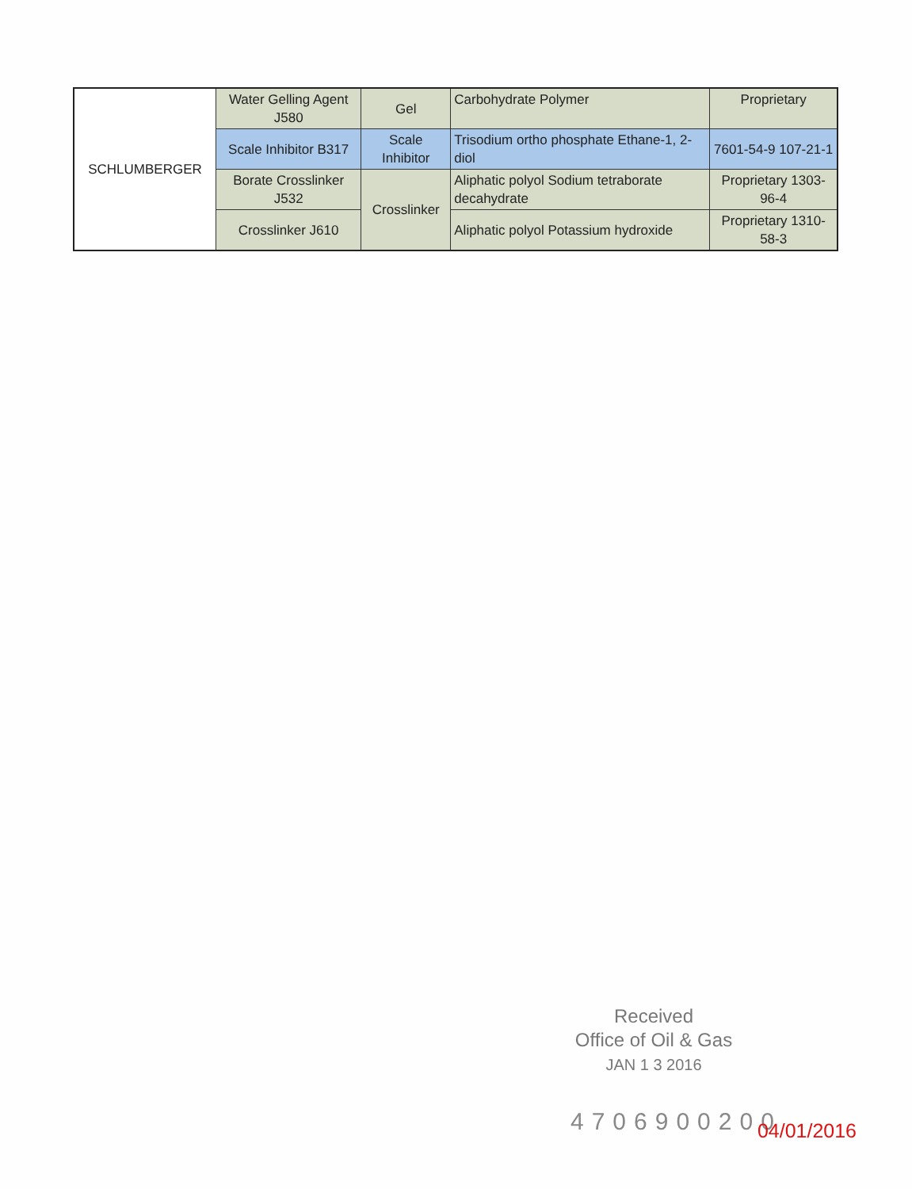| SCHLUMBERGER | Water Gelling Agent J580 | Gel | Carbohydrate Polymer | Proprietary |
| | Scale Inhibitor B317 | Scale Inhibitor | Trisodium ortho phosphate Ethane-1, 2-diol | 7601-54-9 107-21-1 |
| | Borate Crosslinker J532 | Crosslinker | Aliphatic polyol Sodium tetraborate decahydrate | Proprietary 1303-96-4 |
| | Crosslinker J610 | | Aliphatic polyol Potassium hydroxide | Proprietary 1310-58-3 |
Received
Office of Oil & Gas
JAN 1 3 2016
4706900200
04/01/2016